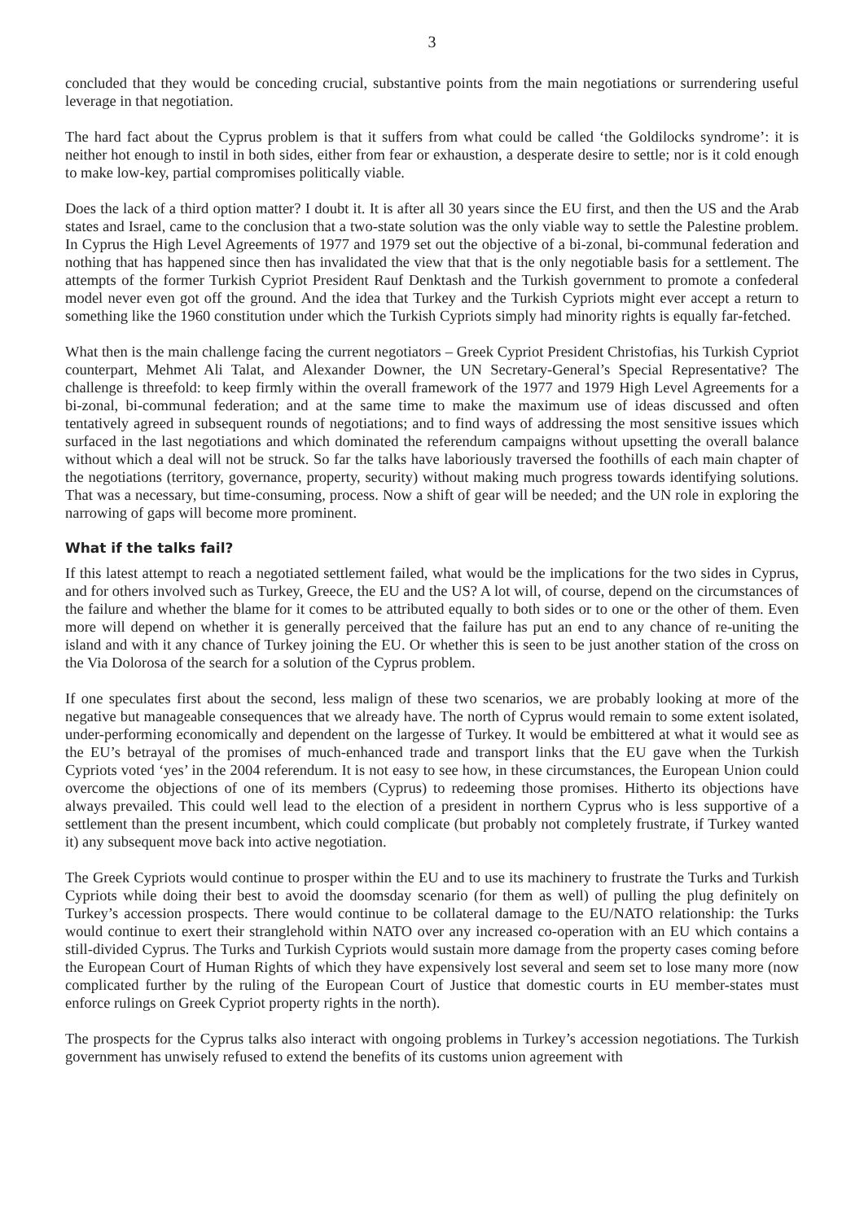3
concluded that they would be conceding crucial, substantive points from the main negotiations or surrendering useful leverage in that negotiation.
The hard fact about the Cyprus problem is that it suffers from what could be called ‘the Goldilocks syndrome’: it is neither hot enough to instil in both sides, either from fear or exhaustion, a desperate desire to settle; nor is it cold enough to make low-key, partial compromises politically viable.
Does the lack of a third option matter? I doubt it. It is after all 30 years since the EU first, and then the US and the Arab states and Israel, came to the conclusion that a two-state solution was the only viable way to settle the Palestine problem. In Cyprus the High Level Agreements of 1977 and 1979 set out the objective of a bi-zonal, bi-communal federation and nothing that has happened since then has invalidated the view that that is the only negotiable basis for a settlement. The attempts of the former Turkish Cypriot President Rauf Denktash and the Turkish government to promote a confederal model never even got off the ground. And the idea that Turkey and the Turkish Cypriots might ever accept a return to something like the 1960 constitution under which the Turkish Cypriots simply had minority rights is equally far-fetched.
What then is the main challenge facing the current negotiators – Greek Cypriot President Christofias, his Turkish Cypriot counterpart, Mehmet Ali Talat, and Alexander Downer, the UN Secretary-General’s Special Representative? The challenge is threefold: to keep firmly within the overall framework of the 1977 and 1979 High Level Agreements for a bi-zonal, bi-communal federation; and at the same time to make the maximum use of ideas discussed and often tentatively agreed in subsequent rounds of negotiations; and to find ways of addressing the most sensitive issues which surfaced in the last negotiations and which dominated the referendum campaigns without upsetting the overall balance without which a deal will not be struck. So far the talks have laboriously traversed the foothills of each main chapter of the negotiations (territory, governance, property, security) without making much progress towards identifying solutions. That was a necessary, but time-consuming, process. Now a shift of gear will be needed; and the UN role in exploring the narrowing of gaps will become more prominent.
What if the talks fail?
If this latest attempt to reach a negotiated settlement failed, what would be the implications for the two sides in Cyprus, and for others involved such as Turkey, Greece, the EU and the US? A lot will, of course, depend on the circumstances of the failure and whether the blame for it comes to be attributed equally to both sides or to one or the other of them. Even more will depend on whether it is generally perceived that the failure has put an end to any chance of re-uniting the island and with it any chance of Turkey joining the EU. Or whether this is seen to be just another station of the cross on the Via Dolorosa of the search for a solution of the Cyprus problem.
If one speculates first about the second, less malign of these two scenarios, we are probably looking at more of the negative but manageable consequences that we already have. The north of Cyprus would remain to some extent isolated, under-performing economically and dependent on the largesse of Turkey. It would be embittered at what it would see as the EU’s betrayal of the promises of much-enhanced trade and transport links that the EU gave when the Turkish Cypriots voted ‘yes’ in the 2004 referendum. It is not easy to see how, in these circumstances, the European Union could overcome the objections of one of its members (Cyprus) to redeeming those promises. Hitherto its objections have always prevailed. This could well lead to the election of a president in northern Cyprus who is less supportive of a settlement than the present incumbent, which could complicate (but probably not completely frustrate, if Turkey wanted it) any subsequent move back into active negotiation.
The Greek Cypriots would continue to prosper within the EU and to use its machinery to frustrate the Turks and Turkish Cypriots while doing their best to avoid the doomsday scenario (for them as well) of pulling the plug definitely on Turkey’s accession prospects. There would continue to be collateral damage to the EU/NATO relationship: the Turks would continue to exert their stranglehold within NATO over any increased co-operation with an EU which contains a still-divided Cyprus. The Turks and Turkish Cypriots would sustain more damage from the property cases coming before the European Court of Human Rights of which they have expensively lost several and seem set to lose many more (now complicated further by the ruling of the European Court of Justice that domestic courts in EU member-states must enforce rulings on Greek Cypriot property rights in the north).
The prospects for the Cyprus talks also interact with ongoing problems in Turkey’s accession negotiations. The Turkish government has unwisely refused to extend the benefits of its customs union agreement with